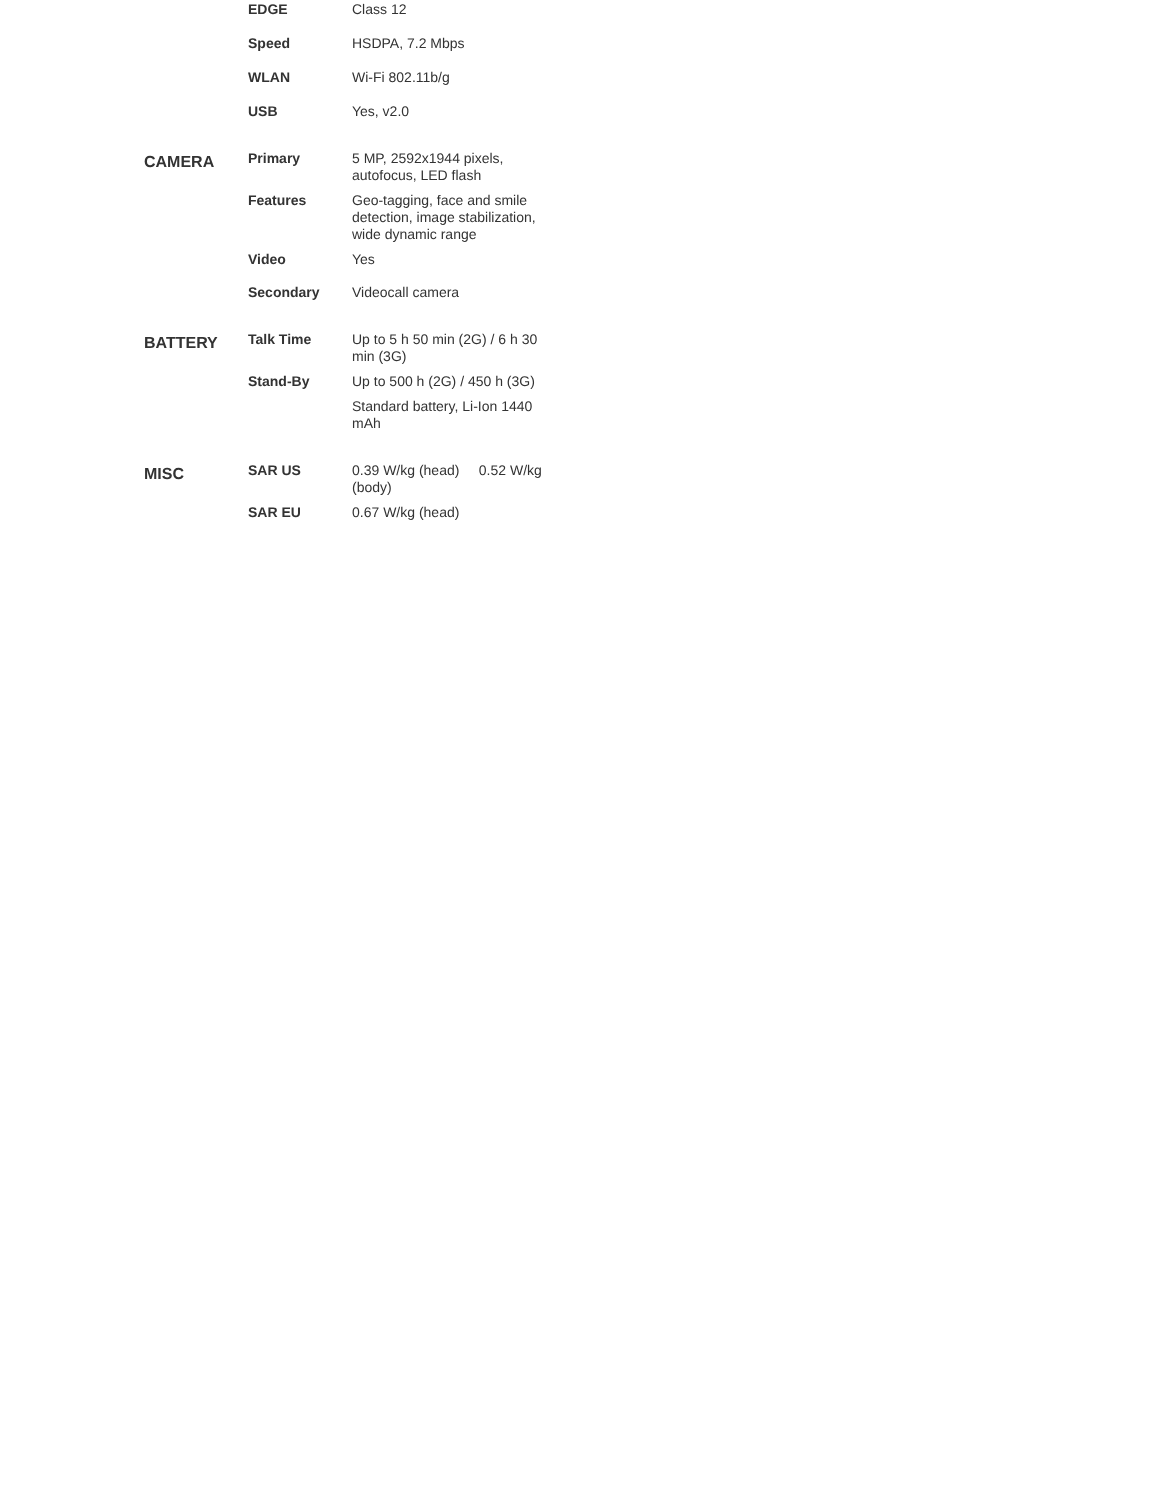| | EDGE | Class 12 |
| | Speed | HSDPA, 7.2 Mbps |
| | WLAN | Wi-Fi 802.11b/g |
| | USB | Yes, v2.0 |
| CAMERA | Primary | 5 MP, 2592x1944 pixels, autofocus, LED flash |
| | Features | Geo-tagging, face and smile detection, image stabilization, wide dynamic range |
| | Video | Yes |
| | Secondary | Videocall camera |
| BATTERY | Talk Time | Up to 5 h 50 min (2G) / 6 h 30 min (3G) |
| | Stand-By | Up to 500 h (2G) / 450 h (3G) |
| | | Standard battery, Li-Ion 1440 mAh |
| MISC | SAR US | 0.39 W/kg (head) 0.52 W/kg (body) |
| | SAR EU | 0.67 W/kg (head) |